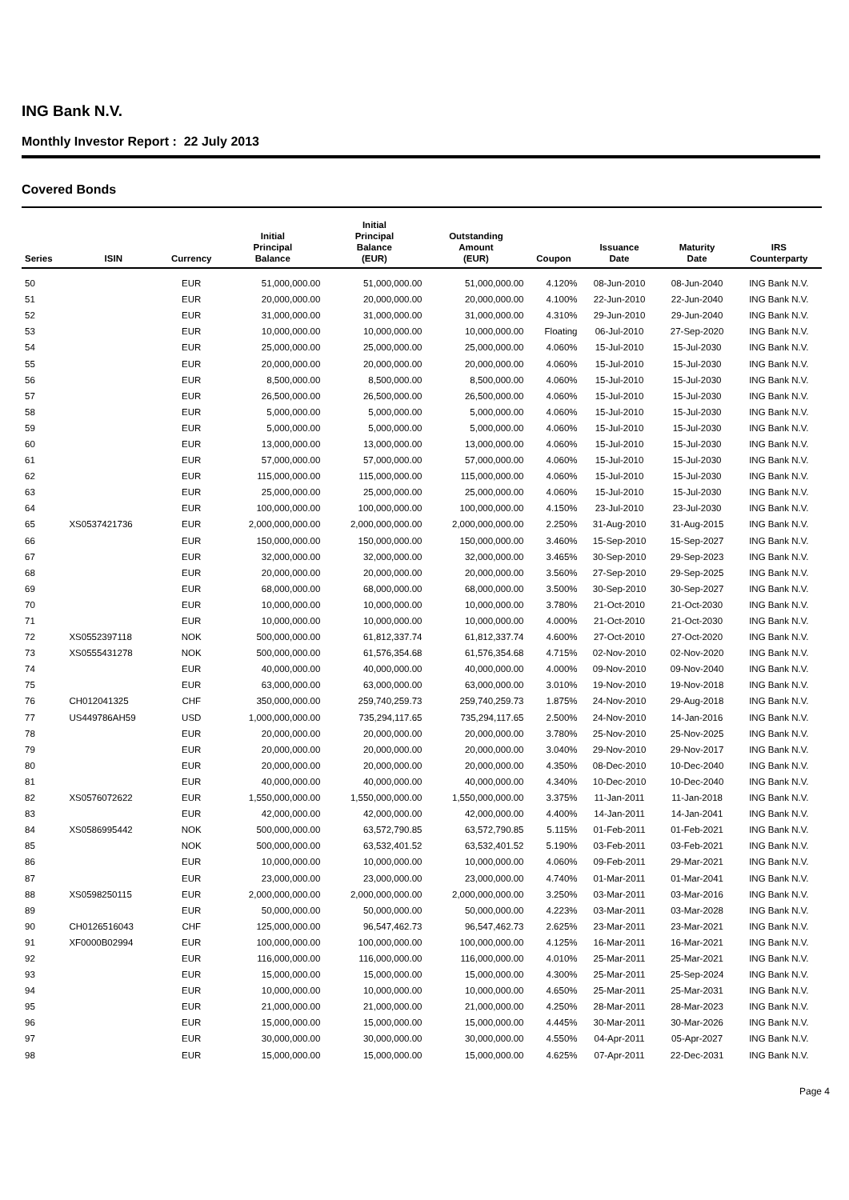ING Bank N.V.
Monthly Investor Report : 22 July 2013
Covered Bonds
| Series | ISIN | Currency | Initial Principal Balance | Initial Principal Balance (EUR) | Outstanding Amount (EUR) | Coupon | Issuance Date | Maturity Date | IRS Counterparty |
| --- | --- | --- | --- | --- | --- | --- | --- | --- | --- |
| 50 | | EUR | 51,000,000.00 | 51,000,000.00 | 51,000,000.00 | 4.120% | 08-Jun-2010 | 08-Jun-2040 | ING Bank N.V. |
| 51 | | EUR | 20,000,000.00 | 20,000,000.00 | 20,000,000.00 | 4.100% | 22-Jun-2010 | 22-Jun-2040 | ING Bank N.V. |
| 52 | | EUR | 31,000,000.00 | 31,000,000.00 | 31,000,000.00 | 4.310% | 29-Jun-2010 | 29-Jun-2040 | ING Bank N.V. |
| 53 | | EUR | 10,000,000.00 | 10,000,000.00 | 10,000,000.00 | Floating | 06-Jul-2010 | 27-Sep-2020 | ING Bank N.V. |
| 54 | | EUR | 25,000,000.00 | 25,000,000.00 | 25,000,000.00 | 4.060% | 15-Jul-2010 | 15-Jul-2030 | ING Bank N.V. |
| 55 | | EUR | 20,000,000.00 | 20,000,000.00 | 20,000,000.00 | 4.060% | 15-Jul-2010 | 15-Jul-2030 | ING Bank N.V. |
| 56 | | EUR | 8,500,000.00 | 8,500,000.00 | 8,500,000.00 | 4.060% | 15-Jul-2010 | 15-Jul-2030 | ING Bank N.V. |
| 57 | | EUR | 26,500,000.00 | 26,500,000.00 | 26,500,000.00 | 4.060% | 15-Jul-2010 | 15-Jul-2030 | ING Bank N.V. |
| 58 | | EUR | 5,000,000.00 | 5,000,000.00 | 5,000,000.00 | 4.060% | 15-Jul-2010 | 15-Jul-2030 | ING Bank N.V. |
| 59 | | EUR | 5,000,000.00 | 5,000,000.00 | 5,000,000.00 | 4.060% | 15-Jul-2010 | 15-Jul-2030 | ING Bank N.V. |
| 60 | | EUR | 13,000,000.00 | 13,000,000.00 | 13,000,000.00 | 4.060% | 15-Jul-2010 | 15-Jul-2030 | ING Bank N.V. |
| 61 | | EUR | 57,000,000.00 | 57,000,000.00 | 57,000,000.00 | 4.060% | 15-Jul-2010 | 15-Jul-2030 | ING Bank N.V. |
| 62 | | EUR | 115,000,000.00 | 115,000,000.00 | 115,000,000.00 | 4.060% | 15-Jul-2010 | 15-Jul-2030 | ING Bank N.V. |
| 63 | | EUR | 25,000,000.00 | 25,000,000.00 | 25,000,000.00 | 4.060% | 15-Jul-2010 | 15-Jul-2030 | ING Bank N.V. |
| 64 | | EUR | 100,000,000.00 | 100,000,000.00 | 100,000,000.00 | 4.150% | 23-Jul-2010 | 23-Jul-2030 | ING Bank N.V. |
| 65 | XS0537421736 | EUR | 2,000,000,000.00 | 2,000,000,000.00 | 2,000,000,000.00 | 2.250% | 31-Aug-2010 | 31-Aug-2015 | ING Bank N.V. |
| 66 | | EUR | 150,000,000.00 | 150,000,000.00 | 150,000,000.00 | 3.460% | 15-Sep-2010 | 15-Sep-2027 | ING Bank N.V. |
| 67 | | EUR | 32,000,000.00 | 32,000,000.00 | 32,000,000.00 | 3.465% | 30-Sep-2010 | 29-Sep-2023 | ING Bank N.V. |
| 68 | | EUR | 20,000,000.00 | 20,000,000.00 | 20,000,000.00 | 3.560% | 27-Sep-2010 | 29-Sep-2025 | ING Bank N.V. |
| 69 | | EUR | 68,000,000.00 | 68,000,000.00 | 68,000,000.00 | 3.500% | 30-Sep-2010 | 30-Sep-2027 | ING Bank N.V. |
| 70 | | EUR | 10,000,000.00 | 10,000,000.00 | 10,000,000.00 | 3.780% | 21-Oct-2010 | 21-Oct-2030 | ING Bank N.V. |
| 71 | | EUR | 10,000,000.00 | 10,000,000.00 | 10,000,000.00 | 4.000% | 21-Oct-2010 | 21-Oct-2030 | ING Bank N.V. |
| 72 | XS0552397118 | NOK | 500,000,000.00 | 61,812,337.74 | 61,812,337.74 | 4.600% | 27-Oct-2010 | 27-Oct-2020 | ING Bank N.V. |
| 73 | XS0555431278 | NOK | 500,000,000.00 | 61,576,354.68 | 61,576,354.68 | 4.715% | 02-Nov-2010 | 02-Nov-2020 | ING Bank N.V. |
| 74 | | EUR | 40,000,000.00 | 40,000,000.00 | 40,000,000.00 | 4.000% | 09-Nov-2010 | 09-Nov-2040 | ING Bank N.V. |
| 75 | | EUR | 63,000,000.00 | 63,000,000.00 | 63,000,000.00 | 3.010% | 19-Nov-2010 | 19-Nov-2018 | ING Bank N.V. |
| 76 | CH012041325 | CHF | 350,000,000.00 | 259,740,259.73 | 259,740,259.73 | 1.875% | 24-Nov-2010 | 29-Aug-2018 | ING Bank N.V. |
| 77 | US449786AH59 | USD | 1,000,000,000.00 | 735,294,117.65 | 735,294,117.65 | 2.500% | 24-Nov-2010 | 14-Jan-2016 | ING Bank N.V. |
| 78 | | EUR | 20,000,000.00 | 20,000,000.00 | 20,000,000.00 | 3.780% | 25-Nov-2010 | 25-Nov-2025 | ING Bank N.V. |
| 79 | | EUR | 20,000,000.00 | 20,000,000.00 | 20,000,000.00 | 3.040% | 29-Nov-2010 | 29-Nov-2017 | ING Bank N.V. |
| 80 | | EUR | 20,000,000.00 | 20,000,000.00 | 20,000,000.00 | 4.350% | 08-Dec-2010 | 10-Dec-2040 | ING Bank N.V. |
| 81 | | EUR | 40,000,000.00 | 40,000,000.00 | 40,000,000.00 | 4.340% | 10-Dec-2010 | 10-Dec-2040 | ING Bank N.V. |
| 82 | XS0576072622 | EUR | 1,550,000,000.00 | 1,550,000,000.00 | 1,550,000,000.00 | 3.375% | 11-Jan-2011 | 11-Jan-2018 | ING Bank N.V. |
| 83 | | EUR | 42,000,000.00 | 42,000,000.00 | 42,000,000.00 | 4.400% | 14-Jan-2011 | 14-Jan-2041 | ING Bank N.V. |
| 84 | XS0586995442 | NOK | 500,000,000.00 | 63,572,790.85 | 63,572,790.85 | 5.115% | 01-Feb-2011 | 01-Feb-2021 | ING Bank N.V. |
| 85 | | NOK | 500,000,000.00 | 63,532,401.52 | 63,532,401.52 | 5.190% | 03-Feb-2011 | 03-Feb-2021 | ING Bank N.V. |
| 86 | | EUR | 10,000,000.00 | 10,000,000.00 | 10,000,000.00 | 4.060% | 09-Feb-2011 | 29-Mar-2021 | ING Bank N.V. |
| 87 | | EUR | 23,000,000.00 | 23,000,000.00 | 23,000,000.00 | 4.740% | 01-Mar-2011 | 01-Mar-2041 | ING Bank N.V. |
| 88 | XS0598250115 | EUR | 2,000,000,000.00 | 2,000,000,000.00 | 2,000,000,000.00 | 3.250% | 03-Mar-2011 | 03-Mar-2016 | ING Bank N.V. |
| 89 | | EUR | 50,000,000.00 | 50,000,000.00 | 50,000,000.00 | 4.223% | 03-Mar-2011 | 03-Mar-2028 | ING Bank N.V. |
| 90 | CH0126516043 | CHF | 125,000,000.00 | 96,547,462.73 | 96,547,462.73 | 2.625% | 23-Mar-2011 | 23-Mar-2021 | ING Bank N.V. |
| 91 | XF0000B02994 | EUR | 100,000,000.00 | 100,000,000.00 | 100,000,000.00 | 4.125% | 16-Mar-2011 | 16-Mar-2021 | ING Bank N.V. |
| 92 | | EUR | 116,000,000.00 | 116,000,000.00 | 116,000,000.00 | 4.010% | 25-Mar-2011 | 25-Mar-2021 | ING Bank N.V. |
| 93 | | EUR | 15,000,000.00 | 15,000,000.00 | 15,000,000.00 | 4.300% | 25-Mar-2011 | 25-Sep-2024 | ING Bank N.V. |
| 94 | | EUR | 10,000,000.00 | 10,000,000.00 | 10,000,000.00 | 4.650% | 25-Mar-2011 | 25-Mar-2031 | ING Bank N.V. |
| 95 | | EUR | 21,000,000.00 | 21,000,000.00 | 21,000,000.00 | 4.250% | 28-Mar-2011 | 28-Mar-2023 | ING Bank N.V. |
| 96 | | EUR | 15,000,000.00 | 15,000,000.00 | 15,000,000.00 | 4.445% | 30-Mar-2011 | 30-Mar-2026 | ING Bank N.V. |
| 97 | | EUR | 30,000,000.00 | 30,000,000.00 | 30,000,000.00 | 4.550% | 04-Apr-2011 | 05-Apr-2027 | ING Bank N.V. |
| 98 | | EUR | 15,000,000.00 | 15,000,000.00 | 15,000,000.00 | 4.625% | 07-Apr-2011 | 22-Dec-2031 | ING Bank N.V. |
Page 4